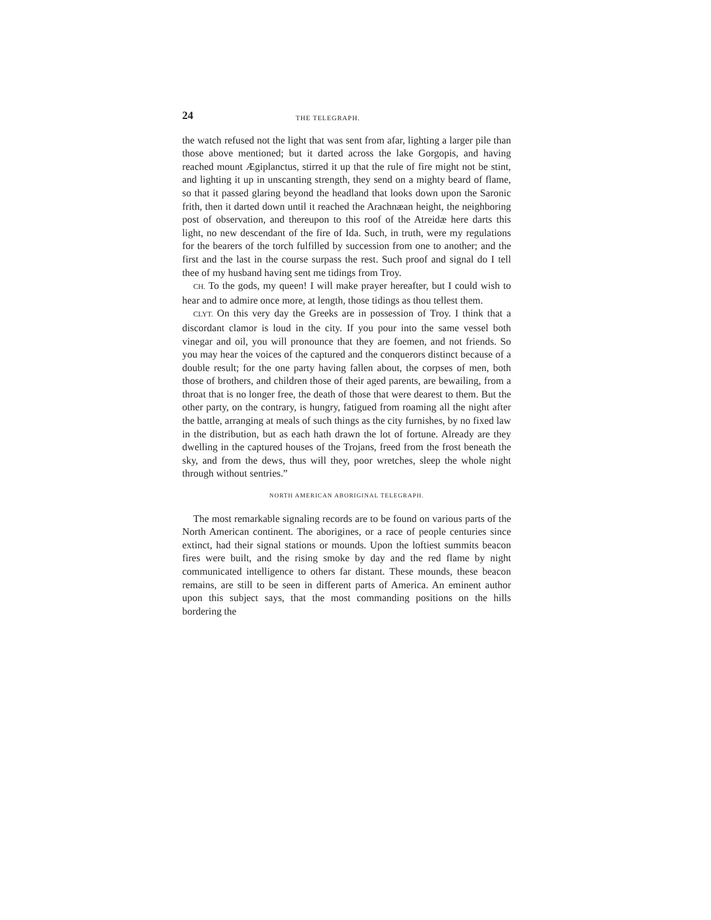24 THE TELEGRAPH.
the watch refused not the light that was sent from afar, lighting a larger pile than those above mentioned; but it darted across the lake Gorgopis, and having reached mount Ægiplanctus, stirred it up that the rule of fire might not be stint, and lighting it up in unscanting strength, they send on a mighty beard of flame, so that it passed glaring beyond the headland that looks down upon the Saronic frith, then it darted down until it reached the Arachnæan height, the neighboring post of observation, and thereupon to this roof of the Atreidæ here darts this light, no new descendant of the fire of Ida. Such, in truth, were my regulations for the bearers of the torch fulfilled by succession from one to another; and the first and the last in the course surpass the rest. Such proof and signal do I tell thee of my husband having sent me tidings from Troy.
CH. To the gods, my queen! I will make prayer hereafter, but I could wish to hear and to admire once more, at length, those tidings as thou tellest them.
CLYT. On this very day the Greeks are in possession of Troy. I think that a discordant clamor is loud in the city. If you pour into the same vessel both vinegar and oil, you will pronounce that they are foemen, and not friends. So you may hear the voices of the captured and the conquerors distinct because of a double result; for the one party having fallen about, the corpses of men, both those of brothers, and children those of their aged parents, are bewailing, from a throat that is no longer free, the death of those that were dearest to them. But the other party, on the contrary, is hungry, fatigued from roaming all the night after the battle, arranging at meals of such things as the city furnishes, by no fixed law in the distribution, but as each hath drawn the lot of fortune. Already are they dwelling in the captured houses of the Trojans, freed from the frost beneath the sky, and from the dews, thus will they, poor wretches, sleep the whole night through without sentries.”
NORTH AMERICAN ABORIGINAL TELEGRAPH.
The most remarkable signaling records are to be found on various parts of the North American continent. The aborigines, or a race of people centuries since extinct, had their signal stations or mounds. Upon the loftiest summits beacon fires were built, and the rising smoke by day and the red flame by night communicated intelligence to others far distant. These mounds, these beacon remains, are still to be seen in different parts of America. An eminent author upon this subject says, that the most commanding positions on the hills bordering the